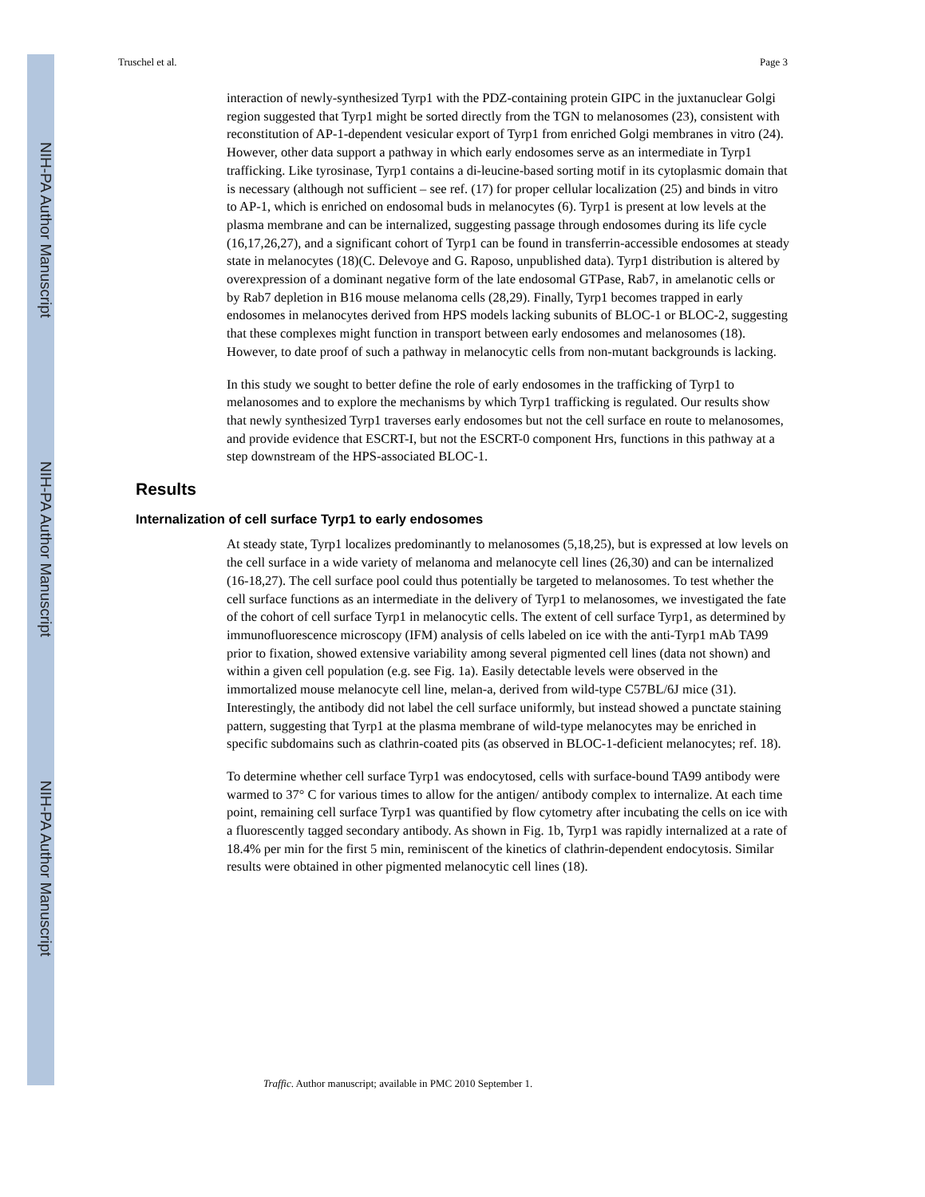NIH-PA Author Manuscript
NIH-PA Author Manuscript
NIH-PA Author Manuscript
Truschel et al. Page 3
interaction of newly-synthesized Tyrp1 with the PDZ-containing protein GIPC in the juxtanuclear Golgi region suggested that Tyrp1 might be sorted directly from the TGN to melanosomes (23), consistent with reconstitution of AP-1-dependent vesicular export of Tyrp1 from enriched Golgi membranes in vitro (24). However, other data support a pathway in which early endosomes serve as an intermediate in Tyrp1 trafficking. Like tyrosinase, Tyrp1 contains a di-leucine-based sorting motif in its cytoplasmic domain that is necessary (although not sufficient – see ref. (17) for proper cellular localization (25) and binds in vitro to AP-1, which is enriched on endosomal buds in melanocytes (6). Tyrp1 is present at low levels at the plasma membrane and can be internalized, suggesting passage through endosomes during its life cycle (16,17,26,27), and a significant cohort of Tyrp1 can be found in transferrin-accessible endosomes at steady state in melanocytes (18)(C. Delevoye and G. Raposo, unpublished data). Tyrp1 distribution is altered by overexpression of a dominant negative form of the late endosomal GTPase, Rab7, in amelanotic cells or by Rab7 depletion in B16 mouse melanoma cells (28,29). Finally, Tyrp1 becomes trapped in early endosomes in melanocytes derived from HPS models lacking subunits of BLOC-1 or BLOC-2, suggesting that these complexes might function in transport between early endosomes and melanosomes (18). However, to date proof of such a pathway in melanocytic cells from non-mutant backgrounds is lacking.
In this study we sought to better define the role of early endosomes in the trafficking of Tyrp1 to melanosomes and to explore the mechanisms by which Tyrp1 trafficking is regulated. Our results show that newly synthesized Tyrp1 traverses early endosomes but not the cell surface en route to melanosomes, and provide evidence that ESCRT-I, but not the ESCRT-0 component Hrs, functions in this pathway at a step downstream of the HPS-associated BLOC-1.
Results
Internalization of cell surface Tyrp1 to early endosomes
At steady state, Tyrp1 localizes predominantly to melanosomes (5,18,25), but is expressed at low levels on the cell surface in a wide variety of melanoma and melanocyte cell lines (26,30) and can be internalized (16-18,27). The cell surface pool could thus potentially be targeted to melanosomes. To test whether the cell surface functions as an intermediate in the delivery of Tyrp1 to melanosomes, we investigated the fate of the cohort of cell surface Tyrp1 in melanocytic cells. The extent of cell surface Tyrp1, as determined by immunofluorescence microscopy (IFM) analysis of cells labeled on ice with the anti-Tyrp1 mAb TA99 prior to fixation, showed extensive variability among several pigmented cell lines (data not shown) and within a given cell population (e.g. see Fig. 1a). Easily detectable levels were observed in the immortalized mouse melanocyte cell line, melan-a, derived from wild-type C57BL/6J mice (31). Interestingly, the antibody did not label the cell surface uniformly, but instead showed a punctate staining pattern, suggesting that Tyrp1 at the plasma membrane of wild-type melanocytes may be enriched in specific subdomains such as clathrin-coated pits (as observed in BLOC-1-deficient melanocytes; ref. 18).
To determine whether cell surface Tyrp1 was endocytosed, cells with surface-bound TA99 antibody were warmed to 37° C for various times to allow for the antigen/ antibody complex to internalize. At each time point, remaining cell surface Tyrp1 was quantified by flow cytometry after incubating the cells on ice with a fluorescently tagged secondary antibody. As shown in Fig. 1b, Tyrp1 was rapidly internalized at a rate of 18.4% per min for the first 5 min, reminiscent of the kinetics of clathrin-dependent endocytosis. Similar results were obtained in other pigmented melanocytic cell lines (18).
Traffic. Author manuscript; available in PMC 2010 September 1.